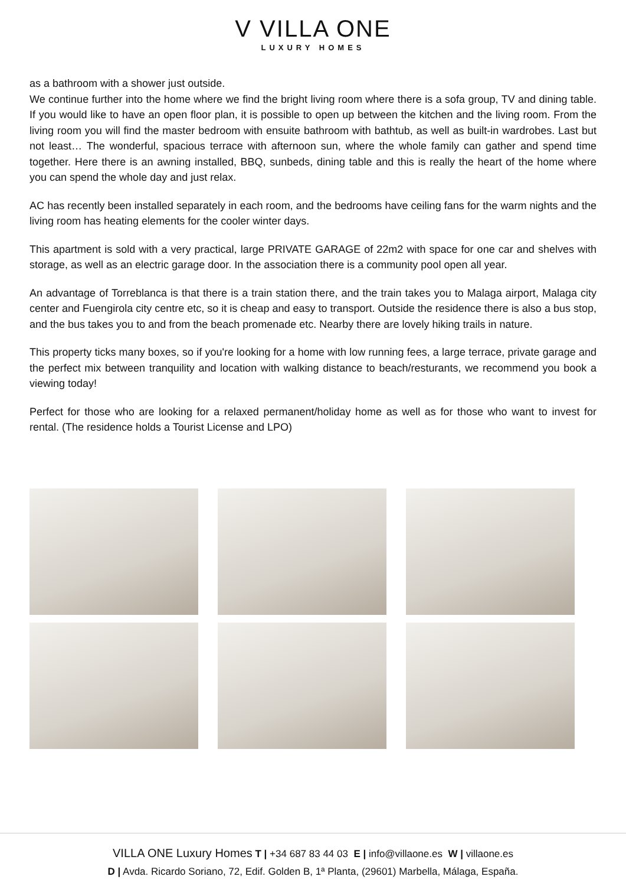V VILLA ONE
LUXURY HOMES
as a bathroom with a shower just outside.
We continue further into the home where we find the bright living room where there is a sofa group, TV and dining table. If you would like to have an open floor plan, it is possible to open up between the kitchen and the living room. From the living room you will find the master bedroom with ensuite bathroom with bathtub, as well as built-in wardrobes. Last but not least… The wonderful, spacious terrace with afternoon sun, where the whole family can gather and spend time together. Here there is an awning installed, BBQ, sunbeds, dining table and this is really the heart of the home where you can spend the whole day and just relax.
AC has recently been installed separately in each room, and the bedrooms have ceiling fans for the warm nights and the living room has heating elements for the cooler winter days.
This apartment is sold with a very practical, large PRIVATE GARAGE of 22m2 with space for one car and shelves with storage, as well as an electric garage door. In the association there is a community pool open all year.
An advantage of Torreblanca is that there is a train station there, and the train takes you to Malaga airport, Malaga city center and Fuengirola city centre etc, so it is cheap and easy to transport. Outside the residence there is also a bus stop, and the bus takes you to and from the beach promenade etc. Nearby there are lovely hiking trails in nature.
This property ticks many boxes, so if you're looking for a home with low running fees, a large terrace, private garage and the perfect mix between tranquility and location with walking distance to beach/resturants, we recommend you book a viewing today!
Perfect for those who are looking for a relaxed permanent/holiday home as well as for those who want to invest for rental. (The residence holds a Tourist License and LPO)
VILLA ONE Luxury Homes T | +34 687 83 44 03 E | info@villaone.es W | villaone.es
D | Avda. Ricardo Soriano, 72, Edif. Golden B, 1ª Planta, (29601) Marbella, Málaga, España.